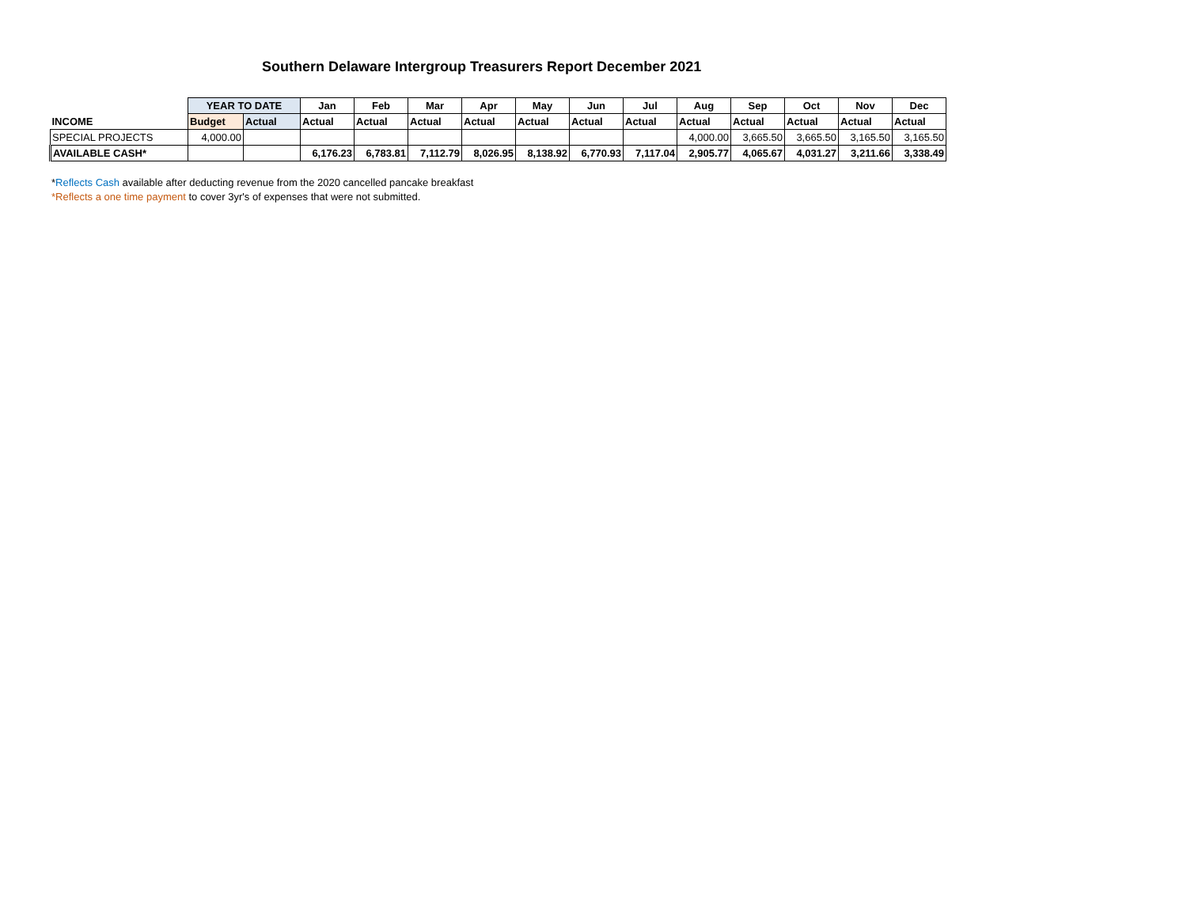Southern Delaware Intergroup Treasurers Report December 2021
| | YEAR TO DATE | | Jan | Feb | Mar | Apr | May | Jun | Jul | Aug | Sep | Oct | Nov | Dec |
| INCOME | Budget | Actual | Actual | Actual | Actual | Actual | Actual | Actual | Actual | Actual | Actual | Actual | Actual | Actual |
| SPECIAL PROJECTS | 4,000.00 | | | | | | | | | 4,000.00 | 3,665.50 | 3,665.50 | 3,165.50 | 3,165.50 |
| AVAILABLE CASH* | | | 6,176.23 | 6,783.81 | 7,112.79 | 8,026.95 | 8,138.92 | 6,770.93 | 7,117.04 | 2,905.77 | 4,065.67 | 4,031.27 | 3,211.66 | 3,338.49 |
*Reflects Cash available after deducting revenue from the 2020 cancelled pancake breakfast
*Reflects a one time payment to cover 3yr's of expenses that were not submitted.